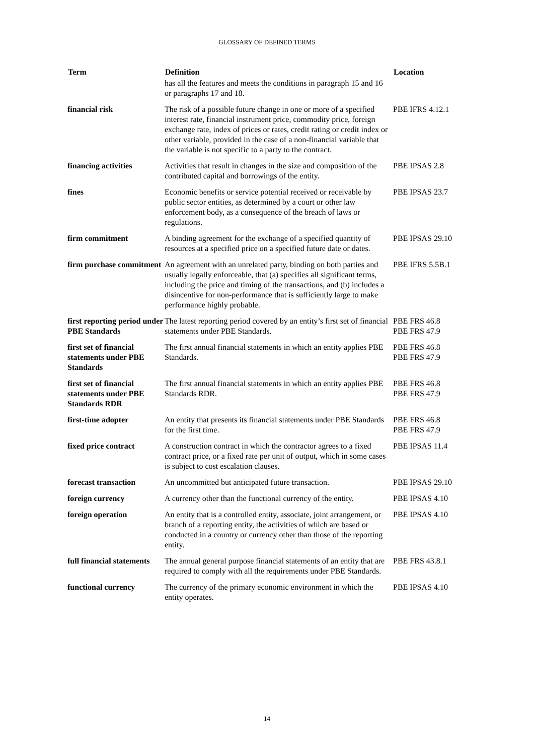GLOSSARY OF DEFINED TERMS
| Term | Definition | Location |
| --- | --- | --- |
| | has all the features and meets the conditions in paragraph 15 and 16 or paragraphs 17 and 18. | |
| financial risk | The risk of a possible future change in one or more of a specified interest rate, financial instrument price, commodity price, foreign exchange rate, index of prices or rates, credit rating or credit index or other variable, provided in the case of a non-financial variable that the variable is not specific to a party to the contract. | PBE IFRS 4.12.1 |
| financing activities | Activities that result in changes in the size and composition of the contributed capital and borrowings of the entity. | PBE IPSAS 2.8 |
| fines | Economic benefits or service potential received or receivable by public sector entities, as determined by a court or other law enforcement body, as a consequence of the breach of laws or regulations. | PBE IPSAS 23.7 |
| firm commitment | A binding agreement for the exchange of a specified quantity of resources at a specified price on a specified future date or dates. | PBE IPSAS 29.10 |
| firm purchase commitment | An agreement with an unrelated party, binding on both parties and usually legally enforceable, that (a) specifies all significant terms, including the price and timing of the transactions, and (b) includes a disincentive for non-performance that is sufficiently large to make performance highly probable. | PBE IFRS 5.5B.1 |
| first reporting period under PBE Standards | The latest reporting period covered by an entity’s first set of financial statements under PBE Standards. | PBE FRS 46.8 PBE FRS 47.9 |
| first set of financial statements under PBE Standards | The first annual financial statements in which an entity applies PBE Standards. | PBE FRS 46.8 PBE FRS 47.9 |
| first set of financial statements under PBE Standards RDR | The first annual financial statements in which an entity applies PBE Standards RDR. | PBE FRS 46.8 PBE FRS 47.9 |
| first-time adopter | An entity that presents its financial statements under PBE Standards for the first time. | PBE FRS 46.8 PBE FRS 47.9 |
| fixed price contract | A construction contract in which the contractor agrees to a fixed contract price, or a fixed rate per unit of output, which in some cases is subject to cost escalation clauses. | PBE IPSAS 11.4 |
| forecast transaction | An uncommitted but anticipated future transaction. | PBE IPSAS 29.10 |
| foreign currency | A currency other than the functional currency of the entity. | PBE IPSAS 4.10 |
| foreign operation | An entity that is a controlled entity, associate, joint arrangement, or branch of a reporting entity, the activities of which are based or conducted in a country or currency other than those of the reporting entity. | PBE IPSAS 4.10 |
| full financial statements | The annual general purpose financial statements of an entity that are required to comply with all the requirements under PBE Standards. | PBE FRS 43.8.1 |
| functional currency | The currency of the primary economic environment in which the entity operates. | PBE IPSAS 4.10 |
14